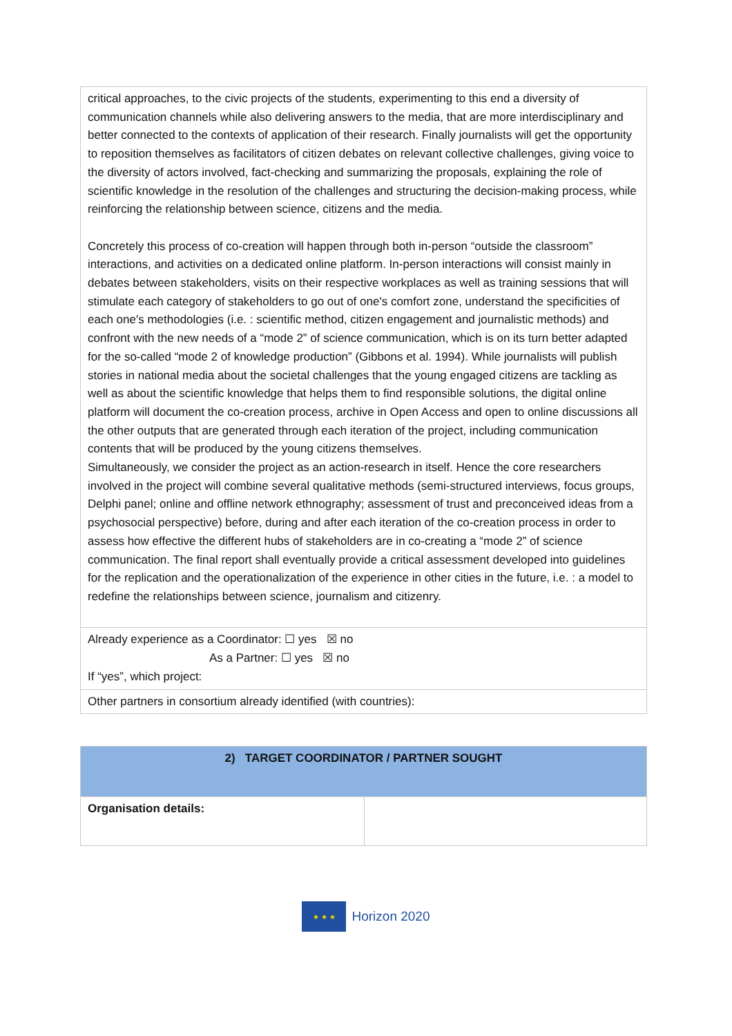| critical approaches, to the civic projects of the students, experimenting to this end a diversity of communication channels while also delivering answers to the media, that are more interdisciplinary and better connected to the contexts of application of their research. Finally journalists will get the opportunity to reposition themselves as facilitators of citizen debates on relevant collective challenges, giving voice to the diversity of actors involved, fact-checking and summarizing the proposals, explaining the role of scientific knowledge in the resolution of the challenges and structuring the decision-making process, while reinforcing the relationship between science, citizens and the media. Concretely this process of co-creation will happen through both in-person “outside the classroom” interactions, and activities on a dedicated online platform. In-person interactions will consist mainly in debates between stakeholders, visits on their respective workplaces as well as training sessions that will stimulate each category of stakeholders to go out of one's comfort zone, understand the specificities of each one's methodologies (i.e. : scientific method, citizen engagement and journalistic methods) and confront with the new needs of a “mode 2” of science communication, which is on its turn better adapted for the so-called “mode 2 of knowledge production” (Gibbons et al. 1994). While journalists will publish stories in national media about the societal challenges that the young engaged citizens are tackling as well as about the scientific knowledge that helps them to find responsible solutions, the digital online platform will document the co-creation process, archive in Open Access and open to online discussions all the other outputs that are generated through each iteration of the project, including communication contents that will be produced by the young citizens themselves. Simultaneously, we consider the project as an action-research in itself. Hence the core researchers involved in the project will combine several qualitative methods (semi-structured interviews, focus groups, Delphi panel; online and offline network ethnography; assessment of trust and preconceived ideas from a psychosocial perspective) before, during and after each iteration of the co-creation process in order to assess how effective the different hubs of stakeholders are in co-creating a “mode 2” of science communication. The final report shall eventually provide a critical assessment developed into guidelines for the replication and the operationalization of the experience in other cities in the future, i.e. : a model to redefine the relationships between science, journalism and citizenry. |
| Already experience as a Coordinator: ☐ yes ☒ no As a Partner: ☐ yes ☒ no If “yes”, which project: |
| Other partners in consortium already identified (with countries): |
| 2) TARGET COORDINATOR / PARTNER SOUGHT | |
| Organisation details: | |
★ ★ ★
Horizon 2020